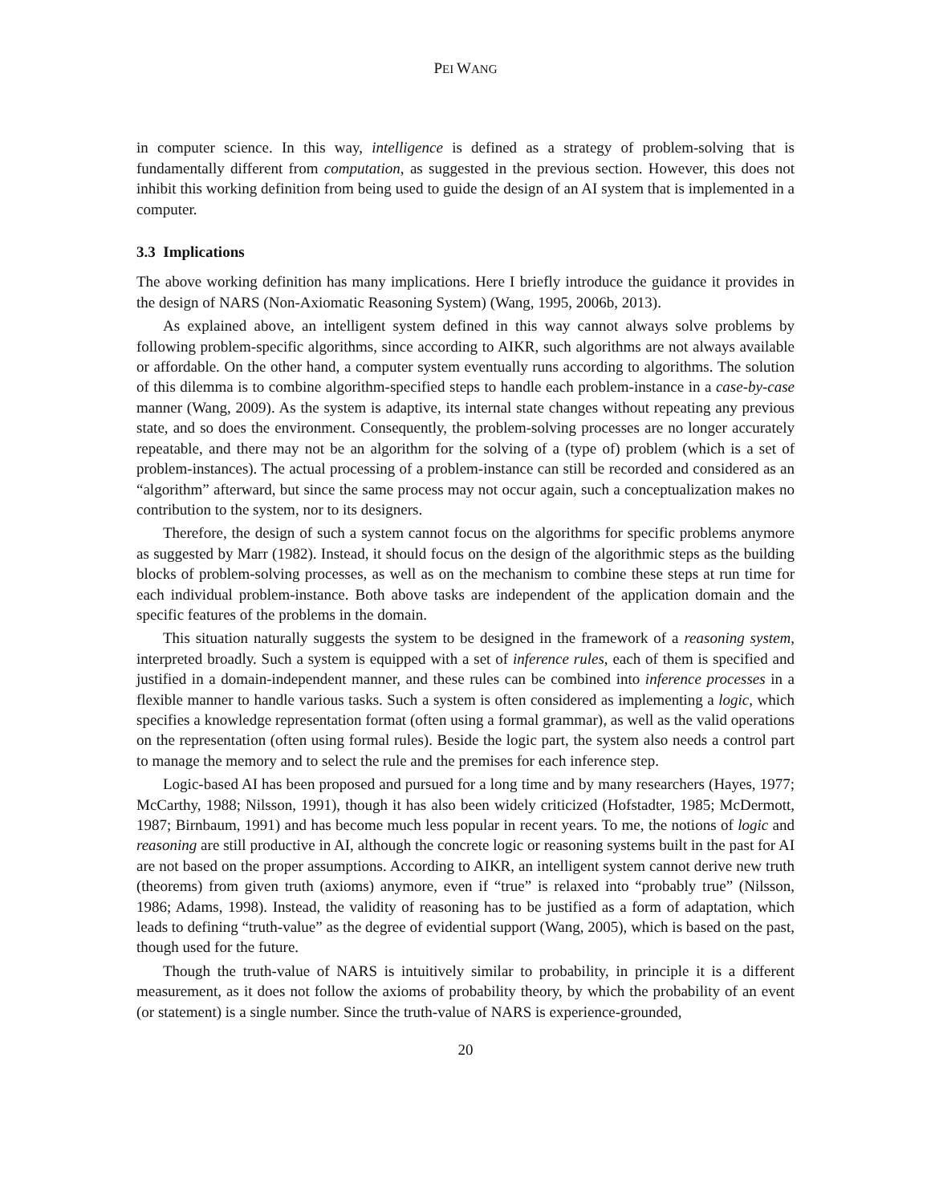PEI WANG
in computer science. In this way, intelligence is defined as a strategy of problem-solving that is fundamentally different from computation, as suggested in the previous section. However, this does not inhibit this working definition from being used to guide the design of an AI system that is implemented in a computer.
3.3 Implications
The above working definition has many implications. Here I briefly introduce the guidance it provides in the design of NARS (Non-Axiomatic Reasoning System) (Wang, 1995, 2006b, 2013).
As explained above, an intelligent system defined in this way cannot always solve problems by following problem-specific algorithms, since according to AIKR, such algorithms are not always available or affordable. On the other hand, a computer system eventually runs according to algorithms. The solution of this dilemma is to combine algorithm-specified steps to handle each problem-instance in a case-by-case manner (Wang, 2009). As the system is adaptive, its internal state changes without repeating any previous state, and so does the environment. Consequently, the problem-solving processes are no longer accurately repeatable, and there may not be an algorithm for the solving of a (type of) problem (which is a set of problem-instances). The actual processing of a problem-instance can still be recorded and considered as an “algorithm” afterward, but since the same process may not occur again, such a conceptualization makes no contribution to the system, nor to its designers.
Therefore, the design of such a system cannot focus on the algorithms for specific problems anymore as suggested by Marr (1982). Instead, it should focus on the design of the algorithmic steps as the building blocks of problem-solving processes, as well as on the mechanism to combine these steps at run time for each individual problem-instance. Both above tasks are independent of the application domain and the specific features of the problems in the domain.
This situation naturally suggests the system to be designed in the framework of a reasoning system, interpreted broadly. Such a system is equipped with a set of inference rules, each of them is specified and justified in a domain-independent manner, and these rules can be combined into inference processes in a flexible manner to handle various tasks. Such a system is often considered as implementing a logic, which specifies a knowledge representation format (often using a formal grammar), as well as the valid operations on the representation (often using formal rules). Beside the logic part, the system also needs a control part to manage the memory and to select the rule and the premises for each inference step.
Logic-based AI has been proposed and pursued for a long time and by many researchers (Hayes, 1977; McCarthy, 1988; Nilsson, 1991), though it has also been widely criticized (Hofstadter, 1985; McDermott, 1987; Birnbaum, 1991) and has become much less popular in recent years. To me, the notions of logic and reasoning are still productive in AI, although the concrete logic or reasoning systems built in the past for AI are not based on the proper assumptions. According to AIKR, an intelligent system cannot derive new truth (theorems) from given truth (axioms) anymore, even if “true” is relaxed into “probably true” (Nilsson, 1986; Adams, 1998). Instead, the validity of reasoning has to be justified as a form of adaptation, which leads to defining “truth-value” as the degree of evidential support (Wang, 2005), which is based on the past, though used for the future.
Though the truth-value of NARS is intuitively similar to probability, in principle it is a different measurement, as it does not follow the axioms of probability theory, by which the probability of an event (or statement) is a single number. Since the truth-value of NARS is experience-grounded,
20